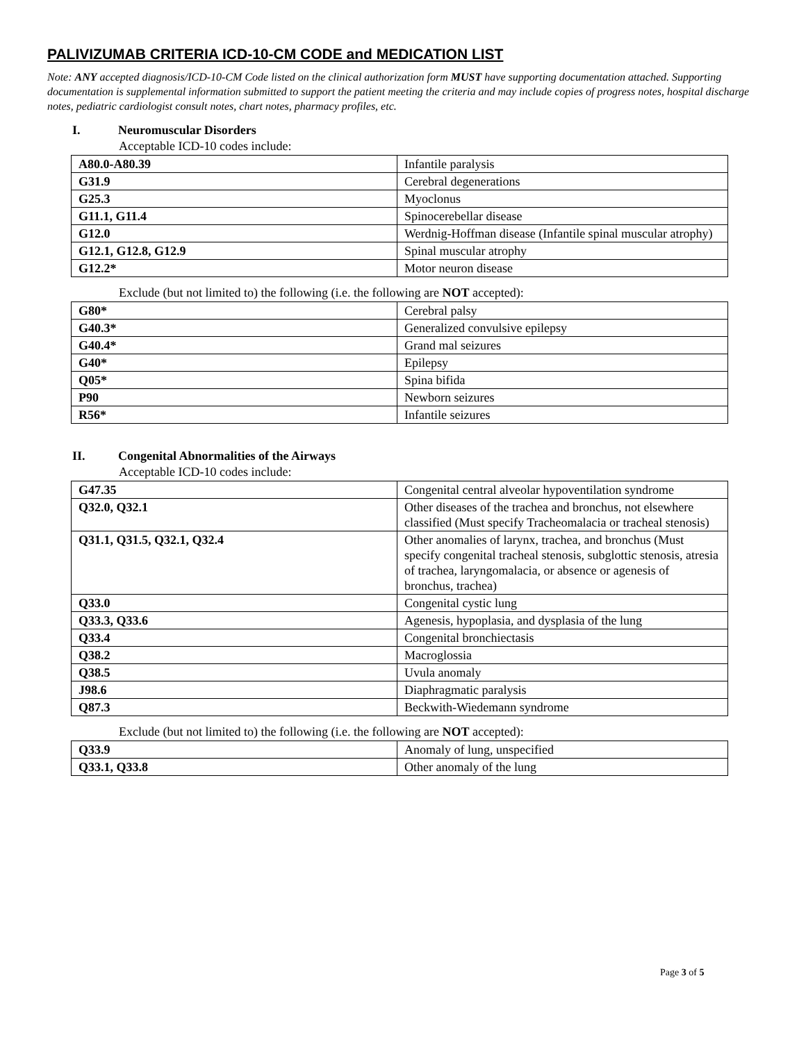PALIVIZUMAB CRITERIA ICD-10-CM CODE and MEDICATION LIST
Note: ANY accepted diagnosis/ICD-10-CM Code listed on the clinical authorization form MUST have supporting documentation attached. Supporting documentation is supplemental information submitted to support the patient meeting the criteria and may include copies of progress notes, hospital discharge notes, pediatric cardiologist consult notes, chart notes, pharmacy profiles, etc.
I. Neuromuscular Disorders
Acceptable ICD-10 codes include:
| A80.0-A80.39 | Infantile paralysis |
| G31.9 | Cerebral degenerations |
| G25.3 | Myoclonus |
| G11.1, G11.4 | Spinocerebellar disease |
| G12.0 | Werdnig-Hoffman disease (Infantile spinal muscular atrophy) |
| G12.1, G12.8, G12.9 | Spinal muscular atrophy |
| G12.2* | Motor neuron disease |
Exclude (but not limited to) the following (i.e. the following are NOT accepted):
| G80* | Cerebral palsy |
| G40.3* | Generalized convulsive epilepsy |
| G40.4* | Grand mal seizures |
| G40* | Epilepsy |
| Q05* | Spina bifida |
| P90 | Newborn seizures |
| R56* | Infantile seizures |
II. Congenital Abnormalities of the Airways
Acceptable ICD-10 codes include:
| G47.35 | Congenital central alveolar hypoventilation syndrome |
| Q32.0, Q32.1 | Other diseases of the trachea and bronchus, not elsewhere classified (Must specify Tracheomalacia or tracheal stenosis) |
| Q31.1, Q31.5, Q32.1, Q32.4 | Other anomalies of larynx, trachea, and bronchus (Must specify congenital tracheal stenosis, subglottic stenosis, atresia of trachea, laryngomalacia, or absence or agenesis of bronchus, trachea) |
| Q33.0 | Congenital cystic lung |
| Q33.3, Q33.6 | Agenesis, hypoplasia, and dysplasia of the lung |
| Q33.4 | Congenital bronchiectasis |
| Q38.2 | Macroglossia |
| Q38.5 | Uvula anomaly |
| J98.6 | Diaphragmatic paralysis |
| Q87.3 | Beckwith-Wiedemann syndrome |
Exclude (but not limited to) the following (i.e. the following are NOT accepted):
| Q33.9 | Anomaly of lung, unspecified |
| Q33.1, Q33.8 | Other anomaly of the lung |
Page 3 of 5